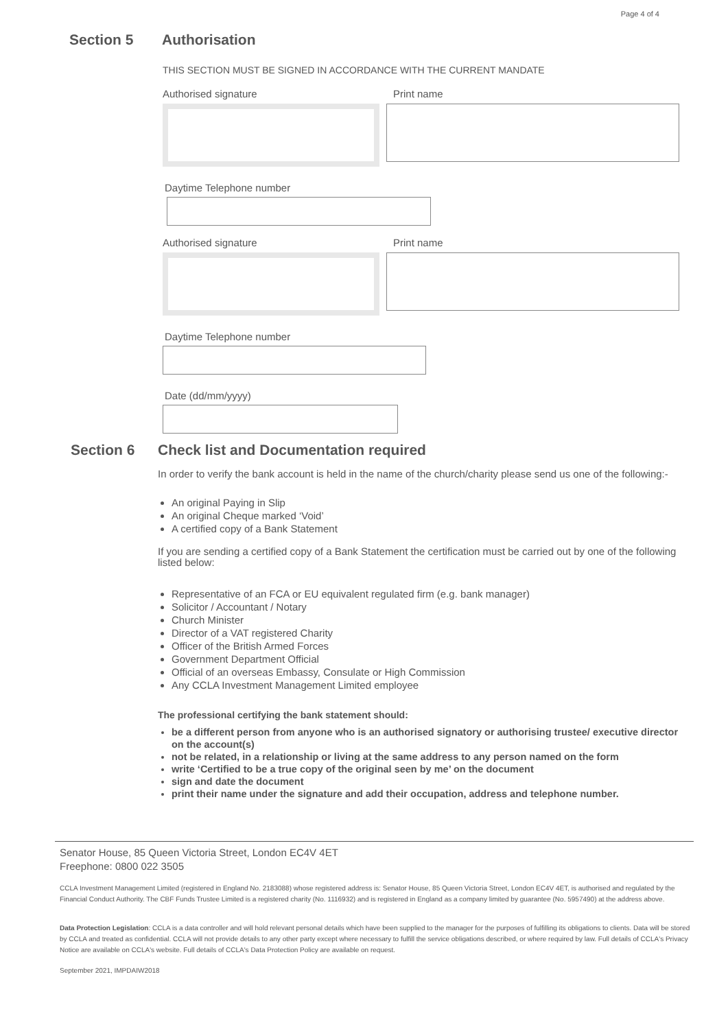Page 4 of 4
Section 5 Authorisation
THIS SECTION MUST BE SIGNED IN ACCORDANCE WITH THE CURRENT MANDATE
Authorised signature Print name
Daytime Telephone number
Authorised signature Print name
Daytime Telephone number
Date (dd/mm/yyyy)
Section 6 Check list and Documentation required
In order to verify the bank account is held in the name of the church/charity please send us one of the following:-
An original Paying in Slip
An original Cheque marked ‘Void’
A certified copy of a Bank Statement
If you are sending a certified copy of a Bank Statement the certification must be carried out by one of the following listed below:
Representative of an FCA or EU equivalent regulated firm (e.g. bank manager)
Solicitor / Accountant / Notary
Church Minister
Director of a VAT registered Charity
Officer of the British Armed Forces
Government Department Official
Official of an overseas Embassy, Consulate or High Commission
Any CCLA Investment Management Limited employee
The professional certifying the bank statement should:
be a different person from anyone who is an authorised signatory or authorising trustee/ executive director on the account(s)
not be related, in a relationship or living at the same address to any person named on the form
write ‘Certified to be a true copy of the original seen by me’ on the document
sign and date the document
print their name under the signature and add their occupation, address and telephone number.
Senator House, 85 Queen Victoria Street, London EC4V 4ET
Freephone: 0800 022 3505
CCLA Investment Management Limited (registered in England No. 2183088) whose registered address is: Senator House, 85 Queen Victoria Street, London EC4V 4ET, is authorised and regulated by the Financial Conduct Authority. The CBF Funds Trustee Limited is a registered charity (No. 1116932) and is registered in England as a company limited by guarantee (No. 5957490) at the address above.
Data Protection Legislation: CCLA is a data controller and will hold relevant personal details which have been supplied to the manager for the purposes of fulfilling its obligations to clients. Data will be stored by CCLA and treated as confidential. CCLA will not provide details to any other party except where necessary to fulfill the service obligations described, or where required by law. Full details of CCLA's Privacy Notice are available on CCLA's website. Full details of CCLA's Data Protection Policy are available on request.
September 2021, IMPDAIW2018